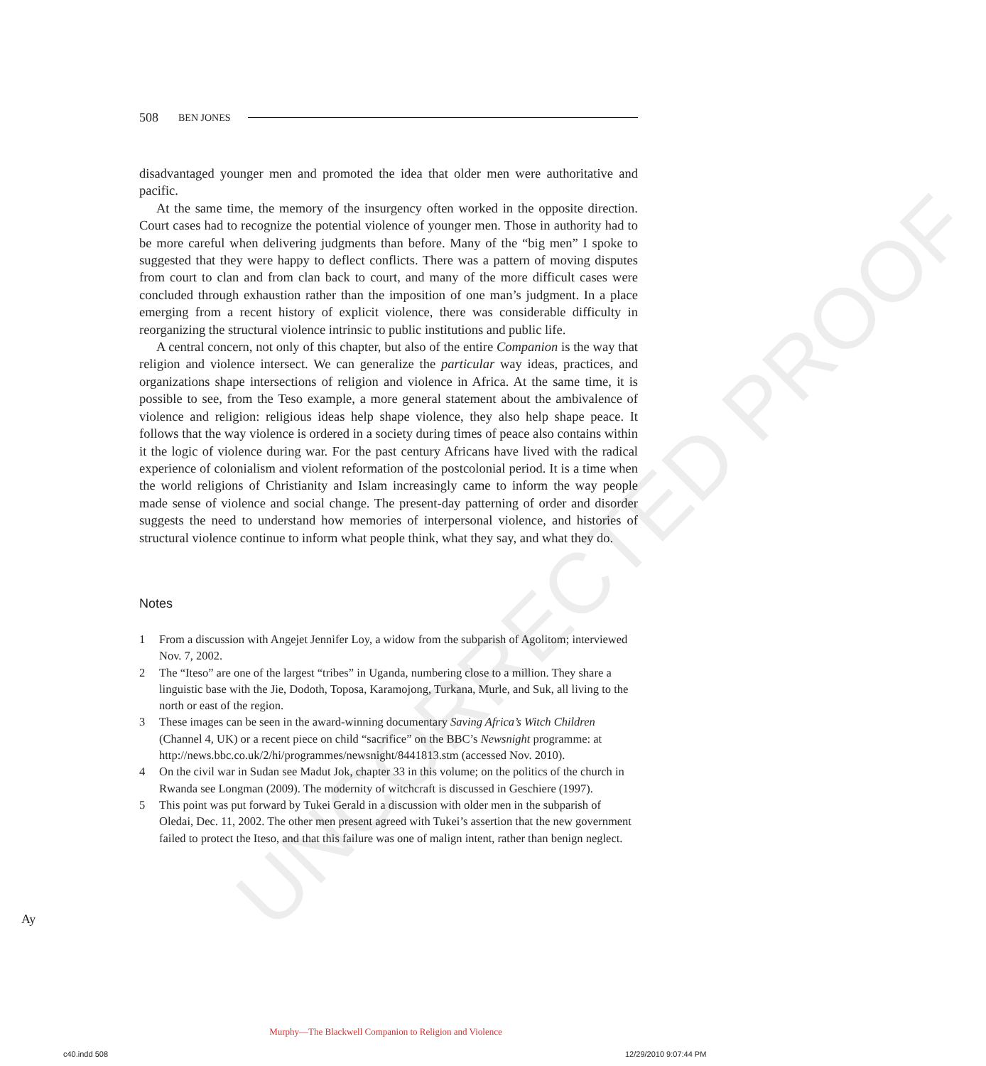UNCORRECTED PROOF
508 BEN JONES
disadvantaged younger men and promoted the idea that older men were authoritative and pacific.
At the same time, the memory of the insurgency often worked in the opposite direction. Court cases had to recognize the potential violence of younger men. Those in authority had to be more careful when delivering judgments than before. Many of the “big men” I spoke to suggested that they were happy to deflect conflicts. There was a pattern of moving disputes from court to clan and from clan back to court, and many of the more difficult cases were concluded through exhaustion rather than the imposition of one man’s judgment. In a place emerging from a recent history of explicit violence, there was considerable difficulty in reorganizing the structural violence intrinsic to public institutions and public life.
A central concern, not only of this chapter, but also of the entire Companion is the way that religion and violence intersect. We can generalize the particular way ideas, practices, and organizations shape intersections of religion and violence in Africa. At the same time, it is possible to see, from the Teso example, a more general statement about the ambivalence of violence and religion: religious ideas help shape violence, they also help shape peace. It follows that the way violence is ordered in a society during times of peace also contains within it the logic of violence during war. For the past century Africans have lived with the radical experience of colonialism and violent reformation of the postcolonial period. It is a time when the world religions of Christianity and Islam increasingly came to inform the way people made sense of violence and social change. The present-day patterning of order and disorder suggests the need to understand how memories of interpersonal violence, and histories of structural violence continue to inform what people think, what they say, and what they do.
Notes
1 From a discussion with Angejet Jennifer Loy, a widow from the subparish of Agolitom; interviewed Nov. 7, 2002.
2 The “Iteso” are one of the largest “tribes” in Uganda, numbering close to a million. They share a linguistic base with the Jie, Dodoth, Toposa, Karamojong, Turkana, Murle, and Suk, all living to the north or east of the region.
3 These images can be seen in the award-winning documentary Saving Africa’s Witch Children (Channel 4, UK) or a recent piece on child “sacrifice” on the BBC’s Newsnight programme: at http://news.bbc.co.uk/2/hi/programmes/newsnight/8441813.stm (accessed Nov. 2010).
4 On the civil war in Sudan see Madut Jok, chapter 33 in this volume; on the politics of the church in Rwanda see Longman (2009). The modernity of witchcraft is discussed in Geschiere (1997).
5 This point was put forward by Tukei Gerald in a discussion with older men in the subparish of Oledai, Dec. 11, 2002. The other men present agreed with Tukei’s assertion that the new government failed to protect the Iteso, and that this failure was one of malign intent, rather than benign neglect.
Ay
Murphy—The Blackwell Companion to Religion and Violence
c40.indd 508 12/29/2010 9:07:44 PM